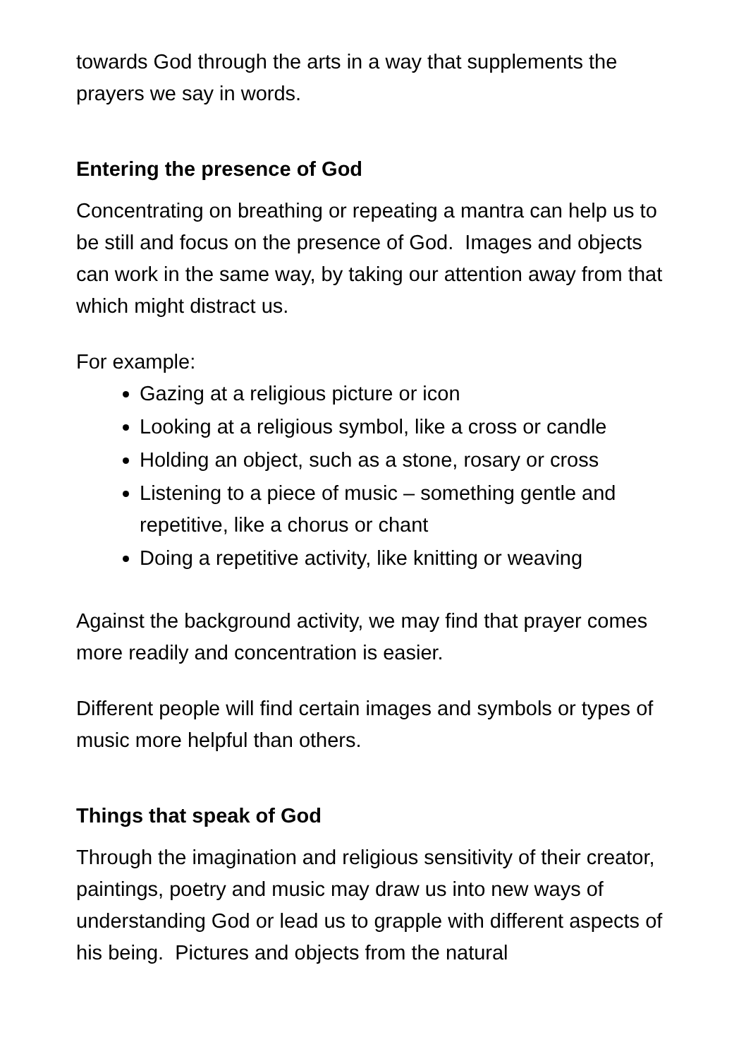towards God through the arts in a way that supplements the prayers we say in words.
Entering the presence of God
Concentrating on breathing or repeating a mantra can help us to be still and focus on the presence of God. Images and objects can work in the same way, by taking our attention away from that which might distract us.
For example:
Gazing at a religious picture or icon
Looking at a religious symbol, like a cross or candle
Holding an object, such as a stone, rosary or cross
Listening to a piece of music – something gentle and repetitive, like a chorus or chant
Doing a repetitive activity, like knitting or weaving
Against the background activity, we may find that prayer comes more readily and concentration is easier.
Different people will find certain images and symbols or types of music more helpful than others.
Things that speak of God
Through the imagination and religious sensitivity of their creator, paintings, poetry and music may draw us into new ways of understanding God or lead us to grapple with different aspects of his being. Pictures and objects from the natural